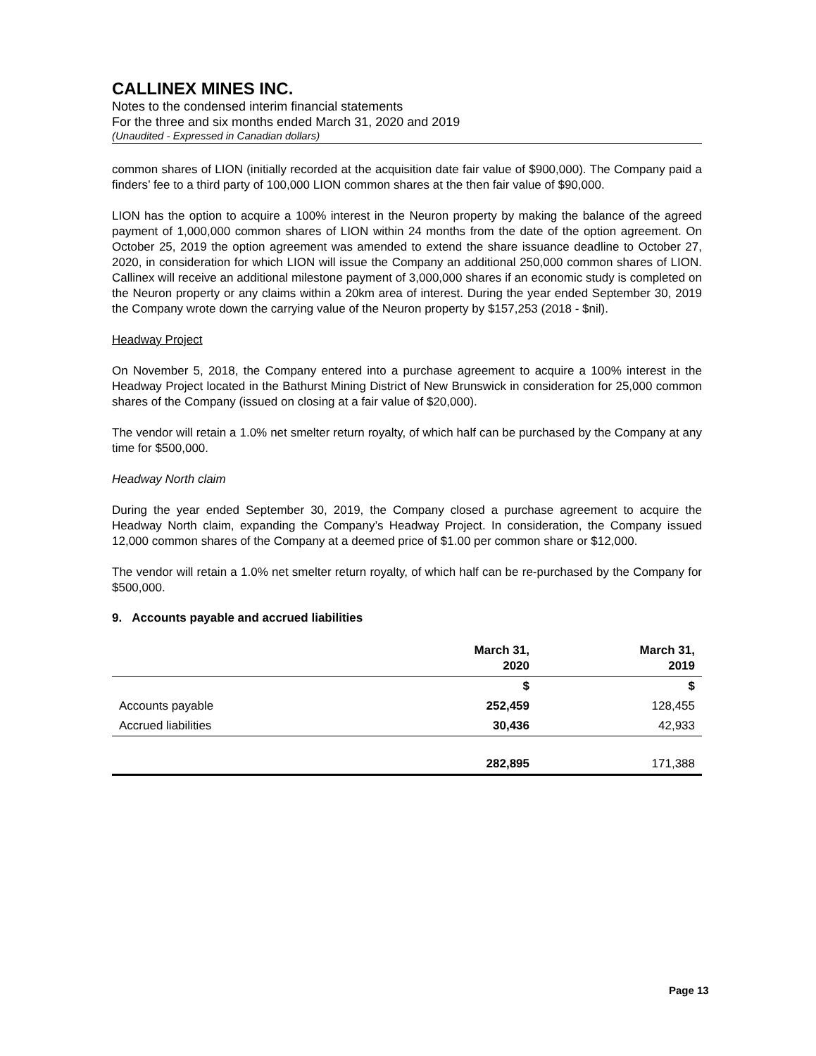CALLINEX MINES INC.
Notes to the condensed interim financial statements
For the three and six months ended March 31, 2020 and 2019
(Unaudited - Expressed in Canadian dollars)
common shares of LION (initially recorded at the acquisition date fair value of $900,000). The Company paid a finders’ fee to a third party of 100,000 LION common shares at the then fair value of $90,000.
LION has the option to acquire a 100% interest in the Neuron property by making the balance of the agreed payment of 1,000,000 common shares of LION within 24 months from the date of the option agreement. On October 25, 2019 the option agreement was amended to extend the share issuance deadline to October 27, 2020, in consideration for which LION will issue the Company an additional 250,000 common shares of LION. Callinex will receive an additional milestone payment of 3,000,000 shares if an economic study is completed on the Neuron property or any claims within a 20km area of interest. During the year ended September 30, 2019 the Company wrote down the carrying value of the Neuron property by $157,253 (2018 - $nil).
Headway Project
On November 5, 2018, the Company entered into a purchase agreement to acquire a 100% interest in the Headway Project located in the Bathurst Mining District of New Brunswick in consideration for 25,000 common shares of the Company (issued on closing at a fair value of $20,000).
The vendor will retain a 1.0% net smelter return royalty, of which half can be purchased by the Company at any time for $500,000.
Headway North claim
During the year ended September 30, 2019, the Company closed a purchase agreement to acquire the Headway North claim, expanding the Company’s Headway Project. In consideration, the Company issued 12,000 common shares of the Company at a deemed price of $1.00 per common share or $12,000.
The vendor will retain a 1.0% net smelter return royalty, of which half can be re-purchased by the Company for $500,000.
9. Accounts payable and accrued liabilities
| | March 31, 2020 | March 31, 2019 |
| --- | --- | --- |
| | $ | $ |
| Accounts payable | 252,459 | 128,455 |
| Accrued liabilities | 30,436 | 42,933 |
| | 282,895 | 171,388 |
Page 13